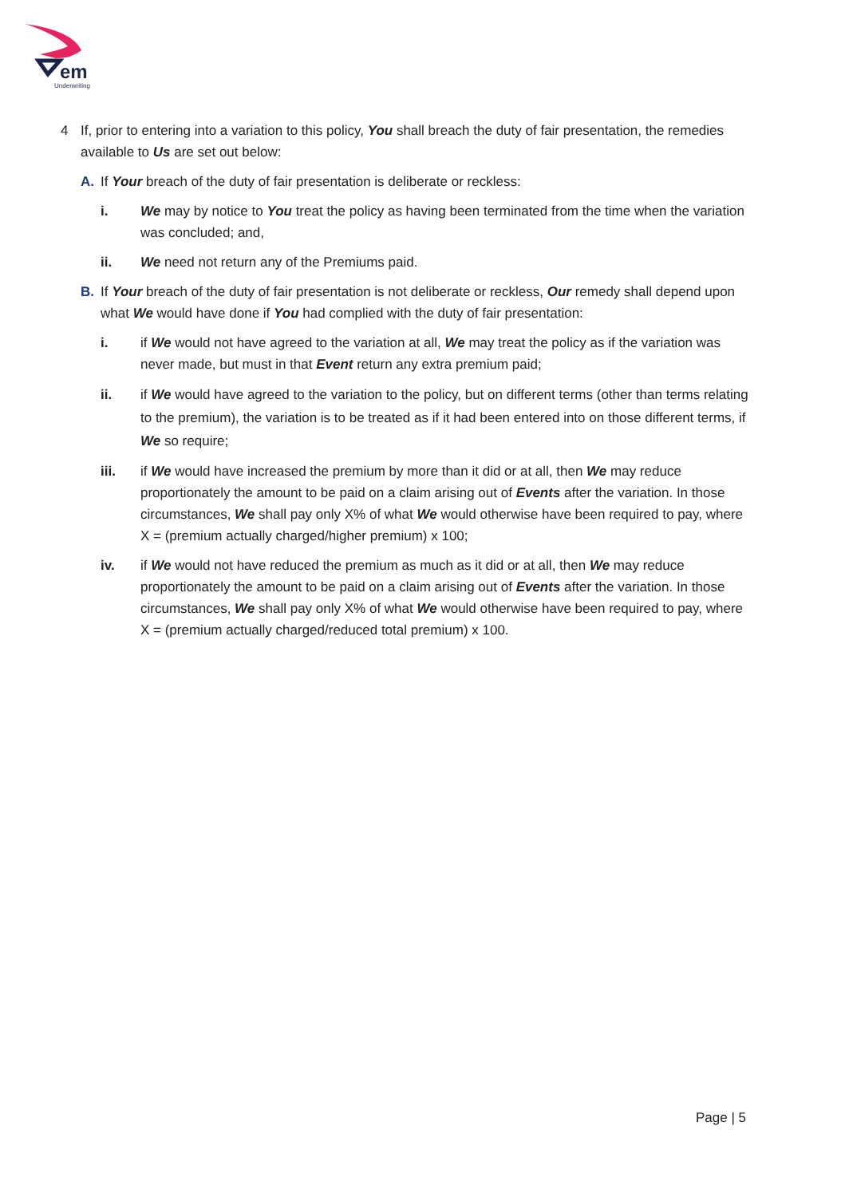em
Underwriting
4 If, prior to entering into a variation to this policy, You shall breach the duty of fair presentation, the remedies available to Us are set out below:
A. If Your breach of the duty of fair presentation is deliberate or reckless:
i. We may by notice to You treat the policy as having been terminated from the time when the variation was concluded; and,
ii. We need not return any of the Premiums paid.
B. If Your breach of the duty of fair presentation is not deliberate or reckless, Our remedy shall depend upon what We would have done if You had complied with the duty of fair presentation:
i. if We would not have agreed to the variation at all, We may treat the policy as if the variation was never made, but must in that Event return any extra premium paid;
ii. if We would have agreed to the variation to the policy, but on different terms (other than terms relating to the premium), the variation is to be treated as if it had been entered into on those different terms, if We so require;
iii. if We would have increased the premium by more than it did or at all, then We may reduce proportionately the amount to be paid on a claim arising out of Events after the variation. In those circumstances, We shall pay only X% of what We would otherwise have been required to pay, where X = (premium actually charged/higher premium) x 100;
iv. if We would not have reduced the premium as much as it did or at all, then We may reduce proportionately the amount to be paid on a claim arising out of Events after the variation. In those circumstances, We shall pay only X% of what We would otherwise have been required to pay, where X = (premium actually charged/reduced total premium) x 100.
Page | 5